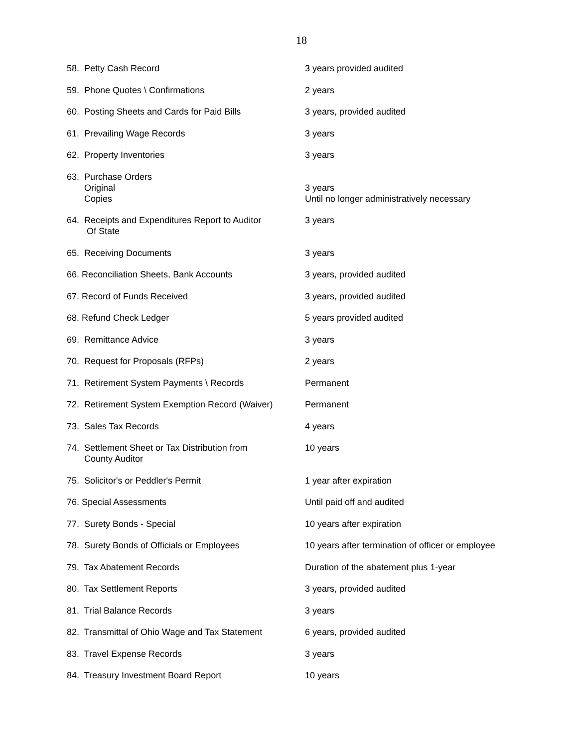18
| 58. Petty Cash Record | 3 years provided audited |
| 59. Phone Quotes \ Confirmations | 2 years |
| 60. Posting Sheets and Cards for Paid Bills | 3 years, provided audited |
| 61. Prevailing Wage Records | 3 years |
| 62. Property Inventories | 3 years |
| 63. Purchase Orders Original Copies | 3 years Until no longer administratively necessary |
| 64. Receipts and Expenditures Report to Auditor Of State | 3 years |
| 65. Receiving Documents | 3 years |
| 66. Reconciliation Sheets, Bank Accounts | 3 years, provided audited |
| 67. Record of Funds Received | 3 years, provided audited |
| 68. Refund Check Ledger | 5 years provided audited |
| 69. Remittance Advice | 3 years |
| 70. Request for Proposals (RFPs) | 2 years |
| 71. Retirement System Payments \ Records | Permanent |
| 72. Retirement System Exemption Record (Waiver) | Permanent |
| 73. Sales Tax Records | 4 years |
| 74. Settlement Sheet or Tax Distribution from County Auditor | 10 years |
| 75. Solicitor's or Peddler's Permit | 1 year after expiration |
| 76. Special Assessments | Until paid off and audited |
| 77. Surety Bonds - Special | 10 years after expiration |
| 78. Surety Bonds of Officials or Employees | 10 years after termination of officer or employee |
| 79. Tax Abatement Records | Duration of the abatement plus 1-year |
| 80. Tax Settlement Reports | 3 years, provided audited |
| 81. Trial Balance Records | 3 years |
| 82. Transmittal of Ohio Wage and Tax Statement | 6 years, provided audited |
| 83. Travel Expense Records | 3 years |
| 84. Treasury Investment Board Report | 10 years |